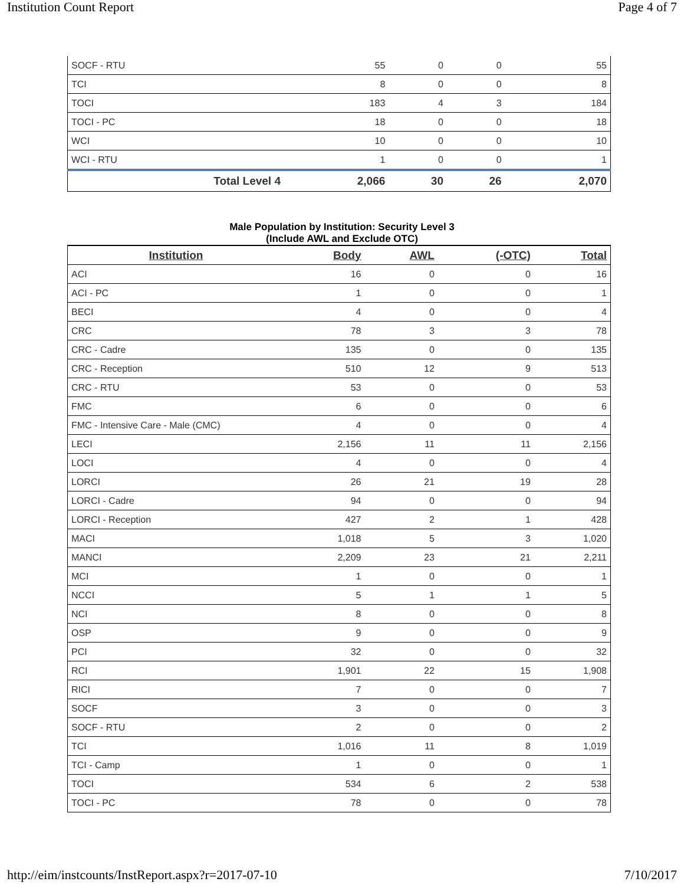Institution Count Report Page 4 of 7
| SOCF - RTU | 55 | 0 | 0 | 55 |
| TCI | 8 | 0 | 0 | 8 |
| TOCI | 183 | 4 | 3 | 184 |
| TOCI - PC | 18 | 0 | 0 | 18 |
| WCI | 10 | 0 | 0 | 10 |
| WCI - RTU | 1 | 0 | 0 | 1 |
| Total Level 4 | 2,066 | 30 | 26 | 2,070 |
Male Population by Institution: Security Level 3
(Include AWL and Exclude OTC)
| Institution | Body | AWL | (-OTC) | Total |
| --- | --- | --- | --- | --- |
| ACI | 16 | 0 | 0 | 16 |
| ACI - PC | 1 | 0 | 0 | 1 |
| BECI | 4 | 0 | 0 | 4 |
| CRC | 78 | 3 | 3 | 78 |
| CRC - Cadre | 135 | 0 | 0 | 135 |
| CRC - Reception | 510 | 12 | 9 | 513 |
| CRC - RTU | 53 | 0 | 0 | 53 |
| FMC | 6 | 0 | 0 | 6 |
| FMC - Intensive Care - Male (CMC) | 4 | 0 | 0 | 4 |
| LECI | 2,156 | 11 | 11 | 2,156 |
| LOCI | 4 | 0 | 0 | 4 |
| LORCI | 26 | 21 | 19 | 28 |
| LORCI - Cadre | 94 | 0 | 0 | 94 |
| LORCI - Reception | 427 | 2 | 1 | 428 |
| MACI | 1,018 | 5 | 3 | 1,020 |
| MANCI | 2,209 | 23 | 21 | 2,211 |
| MCI | 1 | 0 | 0 | 1 |
| NCCI | 5 | 1 | 1 | 5 |
| NCI | 8 | 0 | 0 | 8 |
| OSP | 9 | 0 | 0 | 9 |
| PCI | 32 | 0 | 0 | 32 |
| RCI | 1,901 | 22 | 15 | 1,908 |
| RICI | 7 | 0 | 0 | 7 |
| SOCF | 3 | 0 | 0 | 3 |
| SOCF - RTU | 2 | 0 | 0 | 2 |
| TCI | 1,016 | 11 | 8 | 1,019 |
| TCI - Camp | 1 | 0 | 0 | 1 |
| TOCI | 534 | 6 | 2 | 538 |
| TOCI - PC | 78 | 0 | 0 | 78 |
http://eim/instcounts/InstReport.aspx?r=2017-07-10 7/10/2017